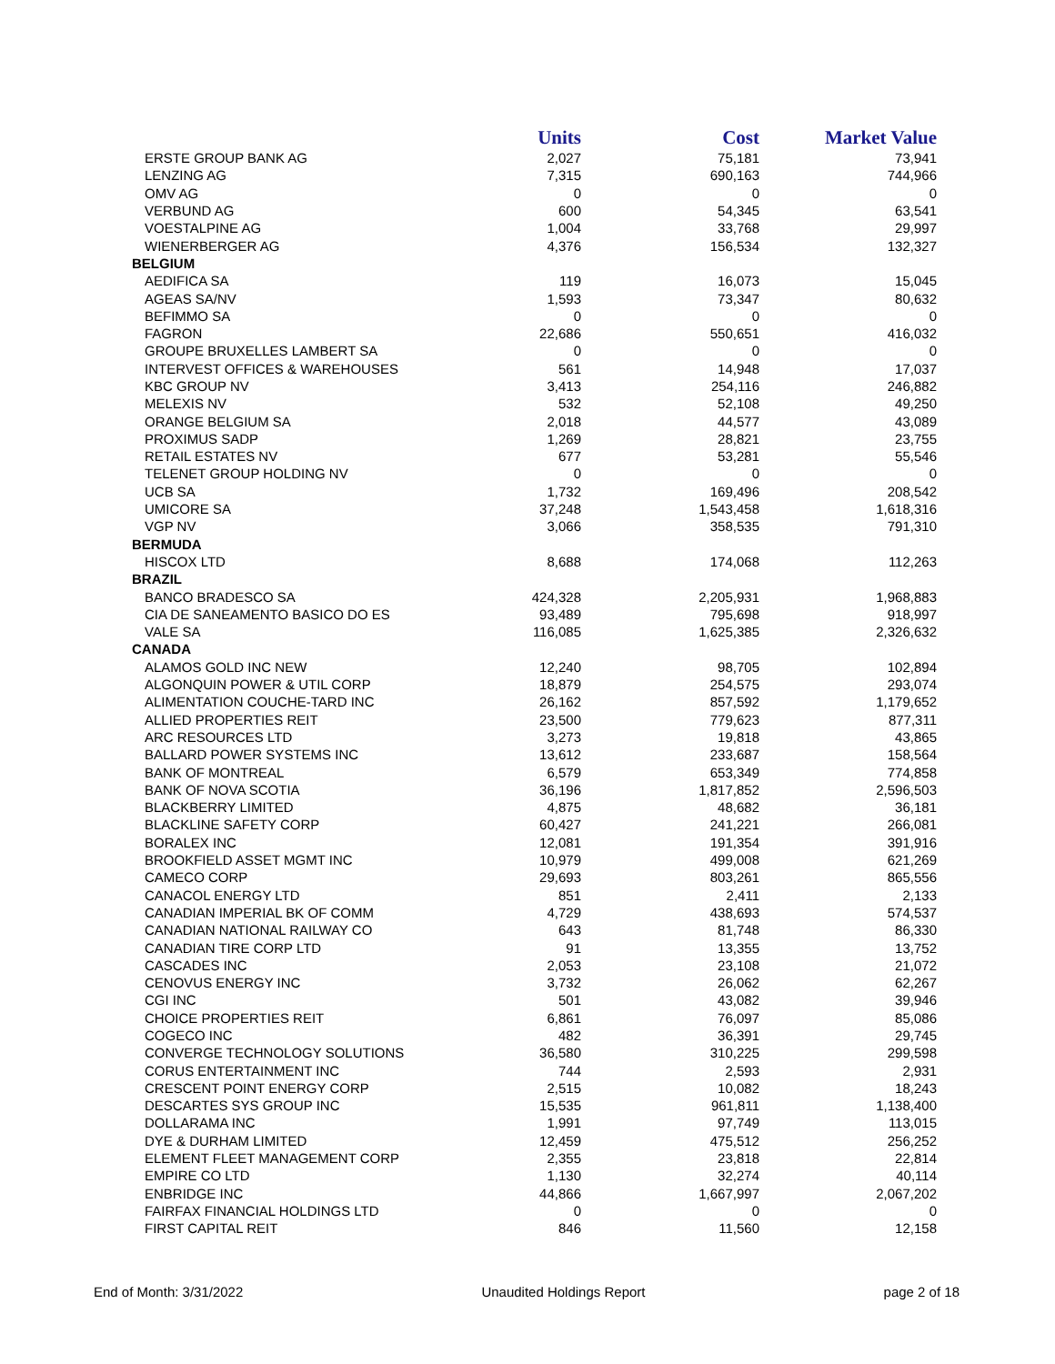| | Units | Cost | Market Value |
| --- | --- | --- | --- |
| ERSTE GROUP BANK AG | 2,027 | 75,181 | 73,941 |
| LENZING AG | 7,315 | 690,163 | 744,966 |
| OMV AG | 0 | 0 | 0 |
| VERBUND AG | 600 | 54,345 | 63,541 |
| VOESTALPINE AG | 1,004 | 33,768 | 29,997 |
| WIENERBERGER AG | 4,376 | 156,534 | 132,327 |
| BELGIUM | | | |
| AEDIFICA SA | 119 | 16,073 | 15,045 |
| AGEAS SA/NV | 1,593 | 73,347 | 80,632 |
| BEFIMMO SA | 0 | 0 | 0 |
| FAGRON | 22,686 | 550,651 | 416,032 |
| GROUPE BRUXELLES LAMBERT SA | 0 | 0 | 0 |
| INTERVEST OFFICES & WAREHOUSES | 561 | 14,948 | 17,037 |
| KBC GROUP NV | 3,413 | 254,116 | 246,882 |
| MELEXIS NV | 532 | 52,108 | 49,250 |
| ORANGE BELGIUM SA | 2,018 | 44,577 | 43,089 |
| PROXIMUS SADP | 1,269 | 28,821 | 23,755 |
| RETAIL ESTATES NV | 677 | 53,281 | 55,546 |
| TELENET GROUP HOLDING NV | 0 | 0 | 0 |
| UCB SA | 1,732 | 169,496 | 208,542 |
| UMICORE SA | 37,248 | 1,543,458 | 1,618,316 |
| VGP NV | 3,066 | 358,535 | 791,310 |
| BERMUDA | | | |
| HISCOX LTD | 8,688 | 174,068 | 112,263 |
| BRAZIL | | | |
| BANCO BRADESCO SA | 424,328 | 2,205,931 | 1,968,883 |
| CIA DE SANEAMENTO BASICO DO ES | 93,489 | 795,698 | 918,997 |
| VALE SA | 116,085 | 1,625,385 | 2,326,632 |
| CANADA | | | |
| ALAMOS GOLD INC NEW | 12,240 | 98,705 | 102,894 |
| ALGONQUIN POWER & UTIL CORP | 18,879 | 254,575 | 293,074 |
| ALIMENTATION COUCHE-TARD INC | 26,162 | 857,592 | 1,179,652 |
| ALLIED PROPERTIES REIT | 23,500 | 779,623 | 877,311 |
| ARC RESOURCES LTD | 3,273 | 19,818 | 43,865 |
| BALLARD POWER SYSTEMS INC | 13,612 | 233,687 | 158,564 |
| BANK OF MONTREAL | 6,579 | 653,349 | 774,858 |
| BANK OF NOVA SCOTIA | 36,196 | 1,817,852 | 2,596,503 |
| BLACKBERRY LIMITED | 4,875 | 48,682 | 36,181 |
| BLACKLINE SAFETY CORP | 60,427 | 241,221 | 266,081 |
| BORALEX INC | 12,081 | 191,354 | 391,916 |
| BROOKFIELD ASSET MGMT INC | 10,979 | 499,008 | 621,269 |
| CAMECO CORP | 29,693 | 803,261 | 865,556 |
| CANACOL ENERGY LTD | 851 | 2,411 | 2,133 |
| CANADIAN IMPERIAL BK OF COMM | 4,729 | 438,693 | 574,537 |
| CANADIAN NATIONAL RAILWAY CO | 643 | 81,748 | 86,330 |
| CANADIAN TIRE CORP LTD | 91 | 13,355 | 13,752 |
| CASCADES INC | 2,053 | 23,108 | 21,072 |
| CENOVUS ENERGY INC | 3,732 | 26,062 | 62,267 |
| CGI INC | 501 | 43,082 | 39,946 |
| CHOICE PROPERTIES REIT | 6,861 | 76,097 | 85,086 |
| COGECO INC | 482 | 36,391 | 29,745 |
| CONVERGE TECHNOLOGY SOLUTIONS | 36,580 | 310,225 | 299,598 |
| CORUS ENTERTAINMENT INC | 744 | 2,593 | 2,931 |
| CRESCENT POINT ENERGY CORP | 2,515 | 10,082 | 18,243 |
| DESCARTES SYS GROUP INC | 15,535 | 961,811 | 1,138,400 |
| DOLLARAMA INC | 1,991 | 97,749 | 113,015 |
| DYE & DURHAM LIMITED | 12,459 | 475,512 | 256,252 |
| ELEMENT FLEET MANAGEMENT CORP | 2,355 | 23,818 | 22,814 |
| EMPIRE CO LTD | 1,130 | 32,274 | 40,114 |
| ENBRIDGE INC | 44,866 | 1,667,997 | 2,067,202 |
| FAIRFAX FINANCIAL HOLDINGS LTD | 0 | 0 | 0 |
| FIRST CAPITAL REIT | 846 | 11,560 | 12,158 |
End of Month: 3/31/2022 Unaudited Holdings Report page 2 of 18